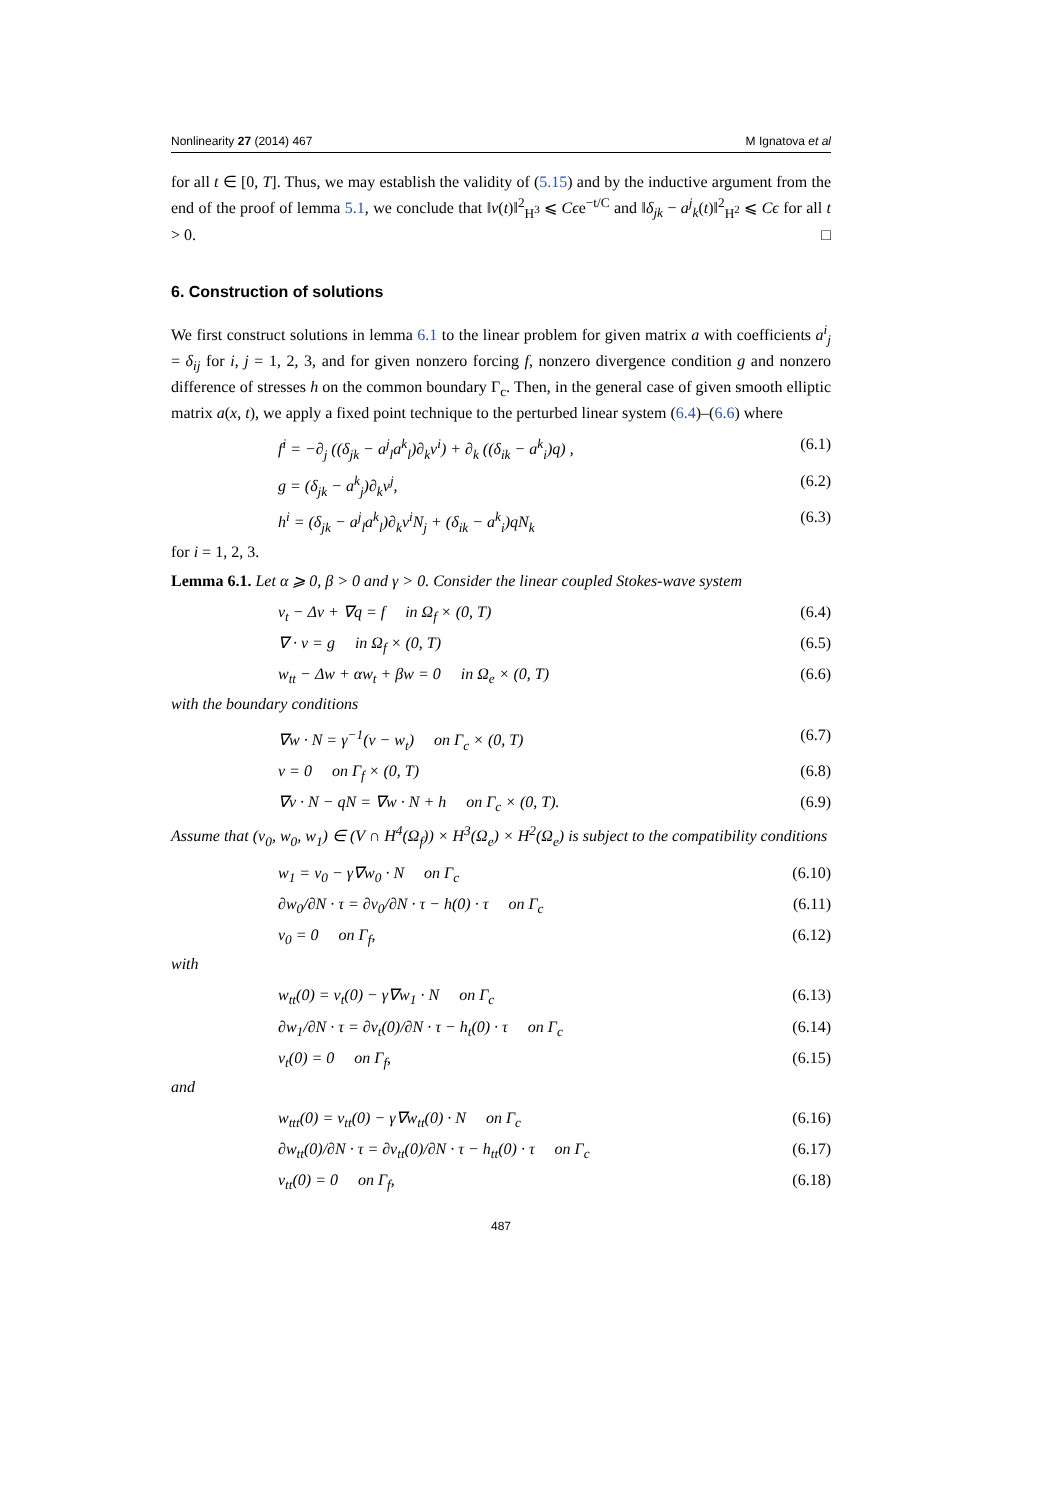Nonlinearity 27 (2014) 467 M Ignatova et al
for all t ∈ [0, T]. Thus, we may establish the validity of (5.15) and by the inductive argument from the end of the proof of lemma 5.1, we conclude that ‖v(t)‖<sup>2</sup><sub>H<sup>3</sup></sub> ⩽ Cϵe<sup>−t/C</sup> and ‖δ<sub>jk</sub> − a<sup>j</sup><sub>k</sub>(t)‖<sup>2</sup><sub>H<sup>2</sup></sub> ⩽ Cϵ for all t > 0. □
6. Construction of solutions
We first construct solutions in lemma 6.1 to the linear problem for given matrix a with coefficients a<sup>i</sup><sub>j</sub> = δ<sub>ij</sub> for i, j = 1, 2, 3, and for given nonzero forcing f, nonzero divergence condition g and nonzero difference of stresses h on the common boundary Γ<sub>c</sub>. Then, in the general case of given smooth elliptic matrix a(x, t), we apply a fixed point technique to the perturbed linear system (6.4)–(6.6) where
f<sup>i</sup> = −∂<sub>j</sub> ((δ<sub>jk</sub> − a<sup>j</sup><sub>l</sub>a<sup>k</sup><sub>l</sub>)∂<sub>k</sub>v<sup>i</sup>) + ∂<sub>k</sub> ((δ<sub>ik</sub> − a<sup>k</sup><sub>i</sub>)q) , (6.1)
g = (δ<sub>jk</sub> − a<sup>k</sup><sub>j</sub>)∂<sub>k</sub>v<sup>j</sup>, (6.2)
h<sup>i</sup> = (δ<sub>jk</sub> − a<sup>j</sup><sub>l</sub>a<sup>k</sup><sub>l</sub>)∂<sub>k</sub>v<sup>i</sup>N<sub>j</sub> + (δ<sub>ik</sub> − a<sup>k</sup><sub>i</sub>)qN<sub>k</sub> (6.3)
for i = 1, 2, 3.
Lemma 6.1. Let α ⩾ 0, β > 0 and γ > 0. Consider the linear coupled Stokes-wave system
v<sub>t</sub> − Δv + ∇q = f in Ω<sub>f</sub> × (0, T) (6.4)
∇ · v = g in Ω<sub>f</sub> × (0, T) (6.5)
w<sub>tt</sub> − Δw + αw<sub>t</sub> + βw = 0 in Ω<sub>e</sub> × (0, T) (6.6)
with the boundary conditions
∇w · N = γ<sup>−1</sup>(v − w<sub>t</sub>) on Γ<sub>c</sub> × (0, T) (6.7)
v = 0 on Γ<sub>f</sub> × (0, T) (6.8)
∇v · N − qN = ∇w · N + h on Γ<sub>c</sub> × (0, T). (6.9)
Assume that (v<sub>0</sub>, w<sub>0</sub>, w<sub>1</sub>) ∈ (V ∩ H<sup>4</sup>(Ω<sub>f</sub>)) × H<sup>3</sup>(Ω<sub>e</sub>) × H<sup>2</sup>(Ω<sub>e</sub>) is subject to the compatibility conditions
w<sub>1</sub> = v<sub>0</sub> − γ∇w<sub>0</sub> · N on Γ<sub>c</sub> (6.10)
∂w<sub>0</sub>/∂N · τ = ∂v<sub>0</sub>/∂N · τ − h(0) · τ on Γ<sub>c</sub> (6.11)
v<sub>0</sub> = 0 on Γ<sub>f</sub>, (6.12)
with
w<sub>tt</sub>(0) = v<sub>t</sub>(0) − γ∇w<sub>1</sub> · N on Γ<sub>c</sub> (6.13)
∂w<sub>1</sub>/∂N · τ = ∂v<sub>t</sub>(0)/∂N · τ − h<sub>t</sub>(0) · τ on Γ<sub>c</sub> (6.14)
v<sub>t</sub>(0) = 0 on Γ<sub>f</sub>, (6.15)
and
w<sub>ttt</sub>(0) = v<sub>tt</sub>(0) − γ∇w<sub>tt</sub>(0) · N on Γ<sub>c</sub> (6.16)
∂w<sub>tt</sub>(0)/∂N · τ = ∂v<sub>tt</sub>(0)/∂N · τ − h<sub>tt</sub>(0) · τ on Γ<sub>c</sub> (6.17)
v<sub>tt</sub>(0) = 0 on Γ<sub>f</sub>, (6.18)
487